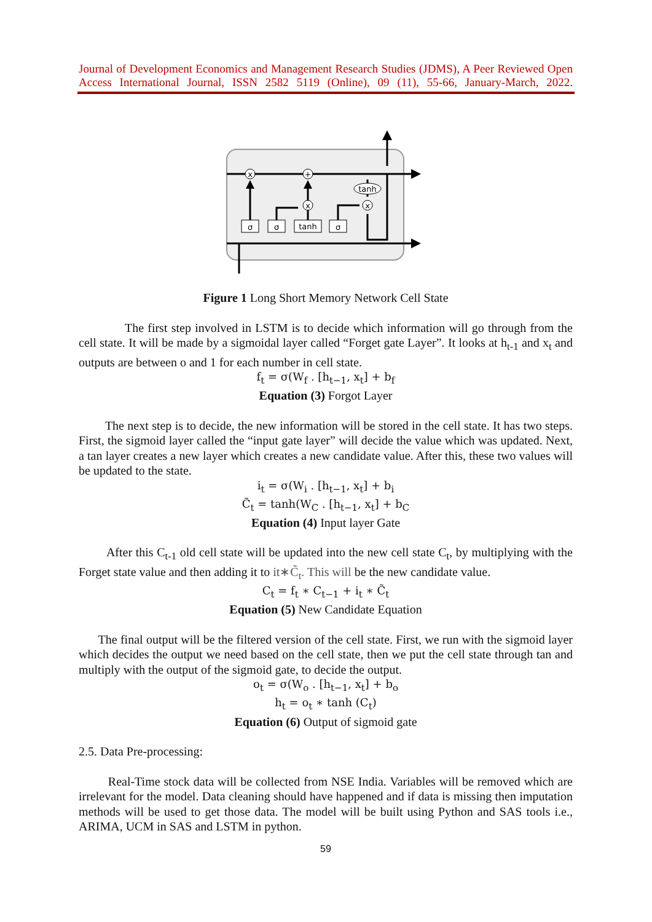Journal of Development Economics and Management Research Studies (JDMS), A Peer Reviewed Open Access International Journal, ISSN 2582 5119 (Online), 09 (11), 55-66, January-March, 2022.
x
+
x
x
tanh
σ
σ
tanh
σ
Figure 1 Long Short Memory Network Cell State
The first step involved in LSTM is to decide which information will go through from the cell state. It will be made by a sigmoidal layer called “Forget gate Layer”. It looks at h<sub>t-1</sub> and x<sub>t</sub> and outputs are between o and 1 for each number in cell state.
f<sub>t</sub> = σ(W<sub>f</sub> . [h<sub>t−1</sub>, x<sub>t</sub>] + b<sub>f</sub>
Equation (3) Forgot Layer
The next step is to decide, the new information will be stored in the cell state. It has two steps. First, the sigmoid layer called the “input gate layer” will decide the value which was updated. Next, a tan layer creates a new layer which creates a new candidate value. After this, these two values will be updated to the state.
i<sub>t</sub> = σ(W<sub>i</sub> . [h<sub>t−1</sub>, x<sub>t</sub>] + b<sub>i</sub>
C̃<sub>t</sub> = tanh(W<sub>C</sub> . [h<sub>t−1</sub>, x<sub>t</sub>] + b<sub>C</sub>
Equation (4) Input layer Gate
After this C<sub>t-1</sub> old cell state will be updated into the new cell state C<sub>t</sub>, by multiplying with the Forget state value and then adding it to it∗C̃<sub>t</sub>. This will be the new candidate value.
C<sub>t</sub> = f<sub>t</sub> ∗ C<sub>t−1</sub> + i<sub>t</sub> ∗ C̃<sub>t</sub>
Equation (5) New Candidate Equation
The final output will be the filtered version of the cell state. First, we run with the sigmoid layer which decides the output we need based on the cell state, then we put the cell state through tan and multiply with the output of the sigmoid gate, to decide the output.
o<sub>t</sub> = σ(W<sub>o</sub> . [h<sub>t−1</sub>, x<sub>t</sub>] + b<sub>o</sub>
h<sub>t</sub> = o<sub>t</sub> ∗ tanh (C<sub>t</sub>)
Equation (6) Output of sigmoid gate
2.5. Data Pre-processing:
Real-Time stock data will be collected from NSE India. Variables will be removed which are irrelevant for the model. Data cleaning should have happened and if data is missing then imputation methods will be used to get those data. The model will be built using Python and SAS tools i.e., ARIMA, UCM in SAS and LSTM in python.
59